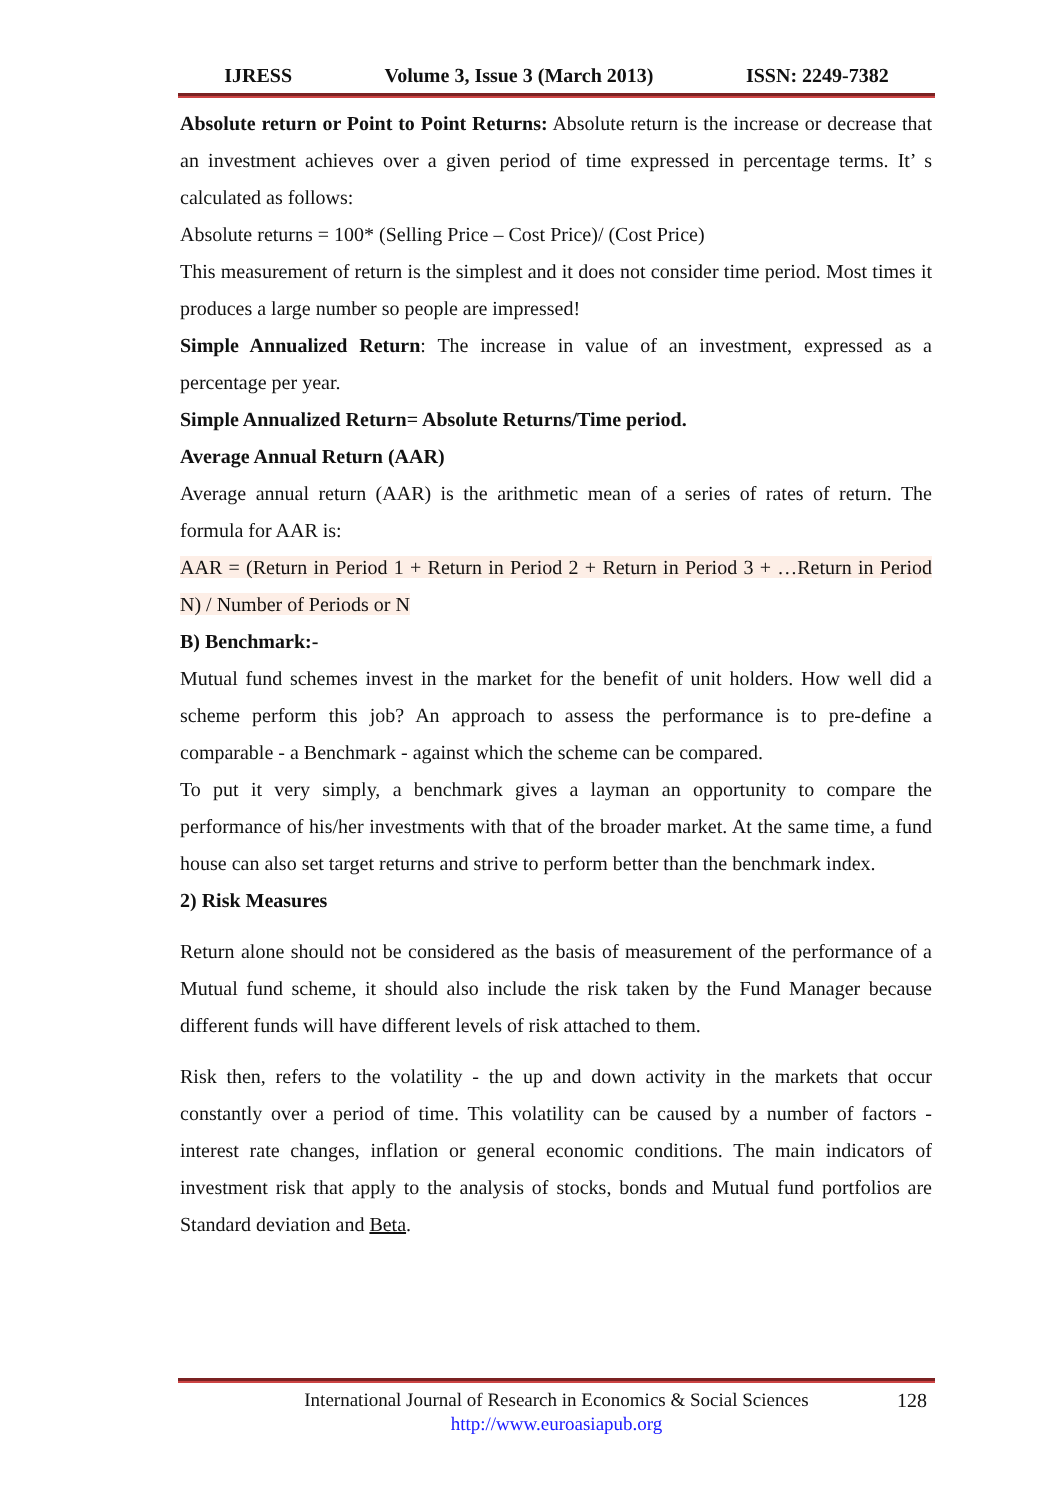IJRESS Volume 3, Issue 3 (March 2013) ISSN: 2249-7382
Absolute return or Point to Point Returns: Absolute return is the increase or decrease that an investment achieves over a given period of time expressed in percentage terms. It’ s calculated as follows:
Absolute returns = 100* (Selling Price – Cost Price)/ (Cost Price)
This measurement of return is the simplest and it does not consider time period. Most times it produces a large number so people are impressed!
Simple Annualized Return: The increase in value of an investment, expressed as a percentage per year.
Simple Annualized Return= Absolute Returns/Time period.
Average Annual Return (AAR)
Average annual return (AAR) is the arithmetic mean of a series of rates of return. The formula for AAR is:
AAR = (Return in Period 1 + Return in Period 2 + Return in Period 3 + …Return in Period N) / Number of Periods or N
B) Benchmark:-
Mutual fund schemes invest in the market for the benefit of unit holders. How well did a scheme perform this job? An approach to assess the performance is to pre-define a comparable - a Benchmark - against which the scheme can be compared.
To put it very simply, a benchmark gives a layman an opportunity to compare the performance of his/her investments with that of the broader market. At the same time, a fund house can also set target returns and strive to perform better than the benchmark index.
2) Risk Measures
Return alone should not be considered as the basis of measurement of the performance of a Mutual fund scheme, it should also include the risk taken by the Fund Manager because different funds will have different levels of risk attached to them.
Risk then, refers to the volatility - the up and down activity in the markets that occur constantly over a period of time. This volatility can be caused by a number of factors - interest rate changes, inflation or general economic conditions. The main indicators of investment risk that apply to the analysis of stocks, bonds and Mutual fund portfolios are Standard deviation and Beta.
International Journal of Research in Economics & Social Sciences
http://www.euroasiapub.org
128